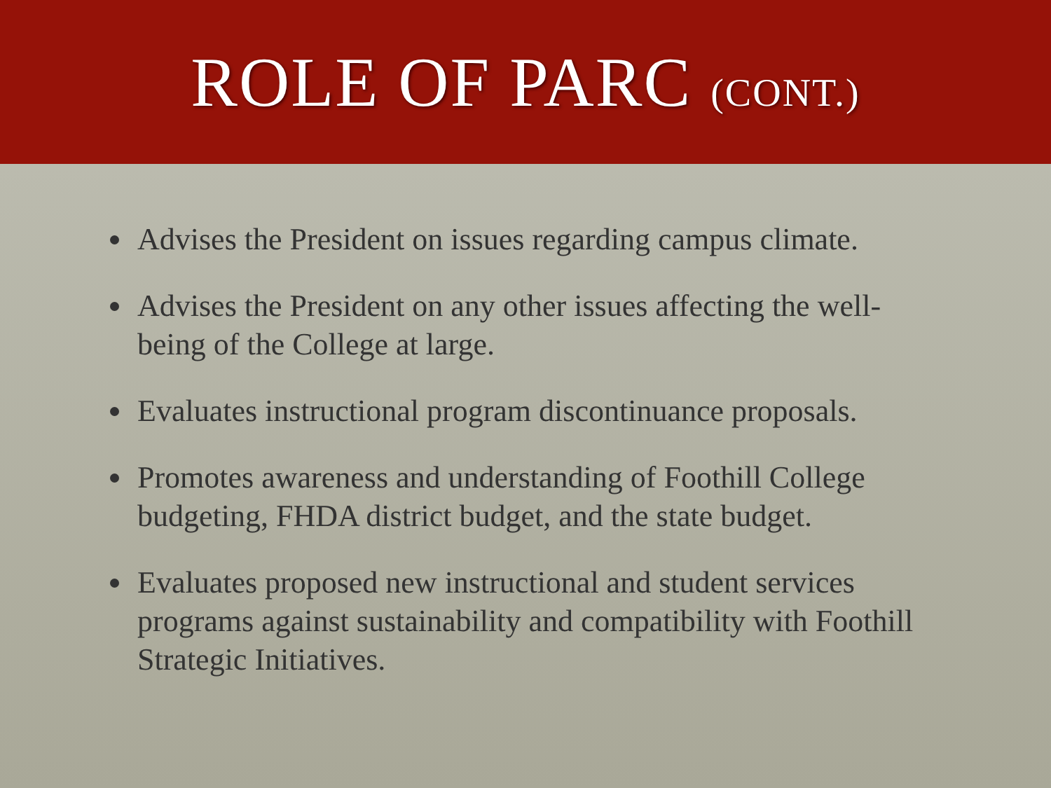ROLE OF PARC (CONT.)
Advises the President on issues regarding campus climate.
Advises the President on any other issues affecting the well-being of the College at large.
Evaluates instructional program discontinuance proposals.
Promotes awareness and understanding of Foothill College budgeting, FHDA district budget, and the state budget.
Evaluates proposed new instructional and student services programs against sustainability and compatibility with Foothill Strategic Initiatives.